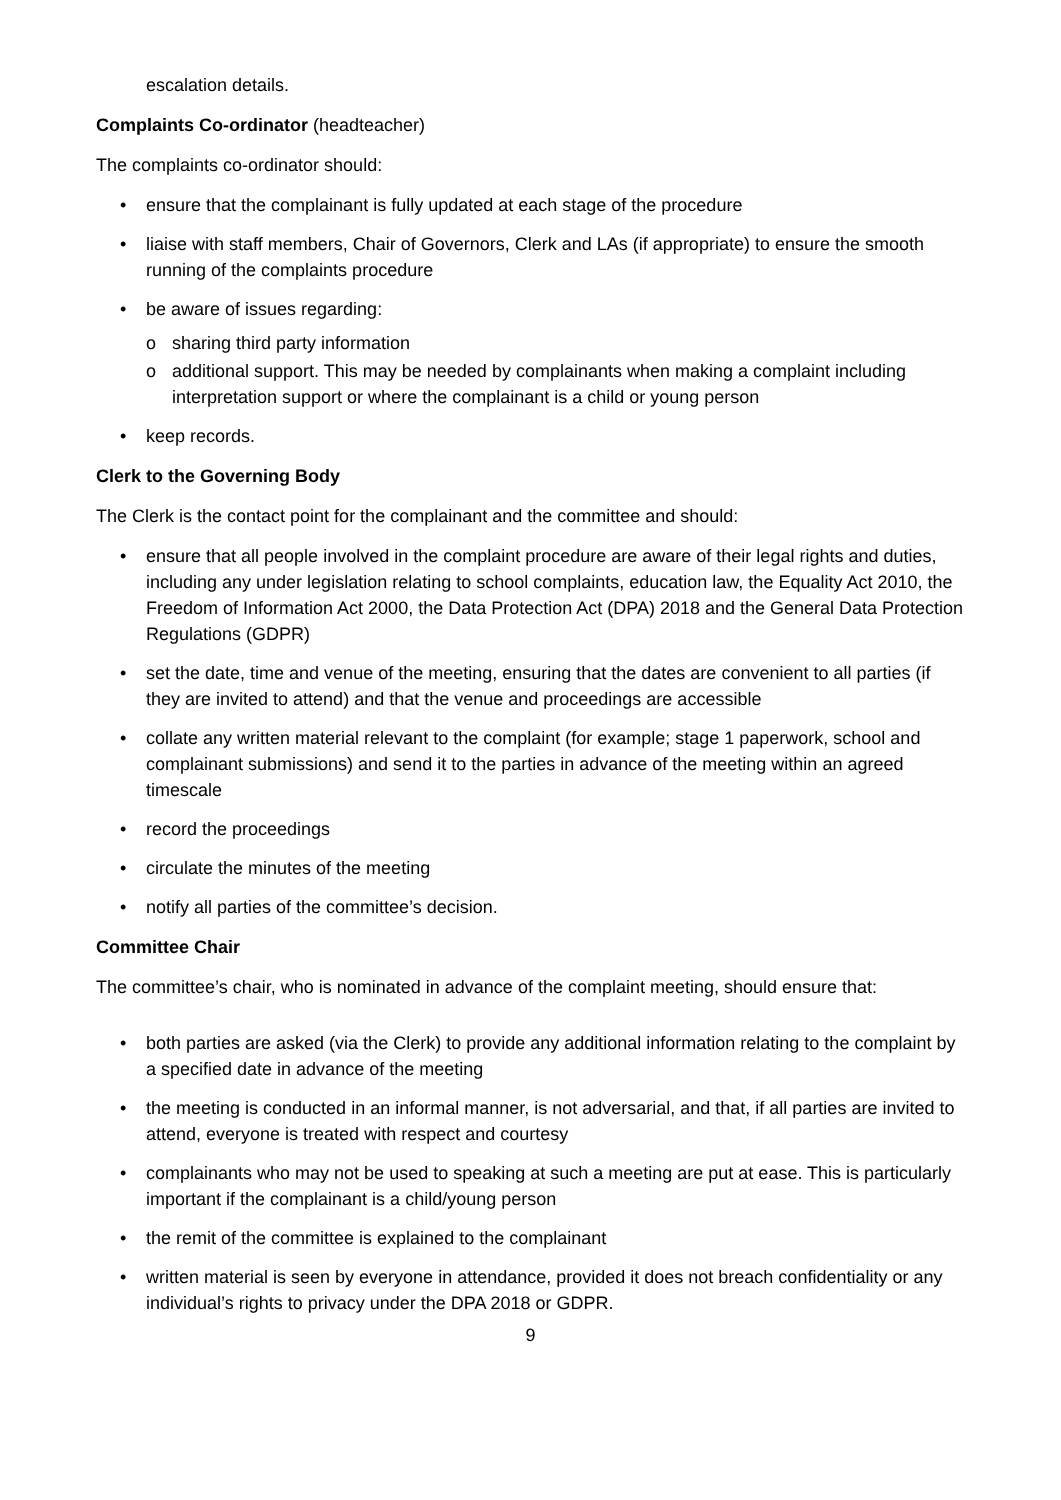escalation details.
Complaints Co-ordinator (headteacher)
The complaints co-ordinator should:
• ensure that the complainant is fully updated at each stage of the procedure
• liaise with staff members, Chair of Governors, Clerk and LAs (if appropriate) to ensure the smooth running of the complaints procedure
• be aware of issues regarding:
o sharing third party information
o additional support. This may be needed by complainants when making a complaint including interpretation support or where the complainant is a child or young person
• keep records.
Clerk to the Governing Body
The Clerk is the contact point for the complainant and the committee and should:
• ensure that all people involved in the complaint procedure are aware of their legal rights and duties, including any under legislation relating to school complaints, education law, the Equality Act 2010, the Freedom of Information Act 2000, the Data Protection Act (DPA) 2018 and the General Data Protection Regulations (GDPR)
• set the date, time and venue of the meeting, ensuring that the dates are convenient to all parties (if they are invited to attend) and that the venue and proceedings are accessible
• collate any written material relevant to the complaint (for example; stage 1 paperwork, school and complainant submissions) and send it to the parties in advance of the meeting within an agreed timescale
• record the proceedings
• circulate the minutes of the meeting
• notify all parties of the committee’s decision.
Committee Chair
The committee’s chair, who is nominated in advance of the complaint meeting, should ensure that:
• both parties are asked (via the Clerk) to provide any additional information relating to the complaint by a specified date in advance of the meeting
• the meeting is conducted in an informal manner, is not adversarial, and that, if all parties are invited to attend, everyone is treated with respect and courtesy
• complainants who may not be used to speaking at such a meeting are put at ease. This is particularly important if the complainant is a child/young person
• the remit of the committee is explained to the complainant
• written material is seen by everyone in attendance, provided it does not breach confidentiality or any individual’s rights to privacy under the DPA 2018 or GDPR.
9